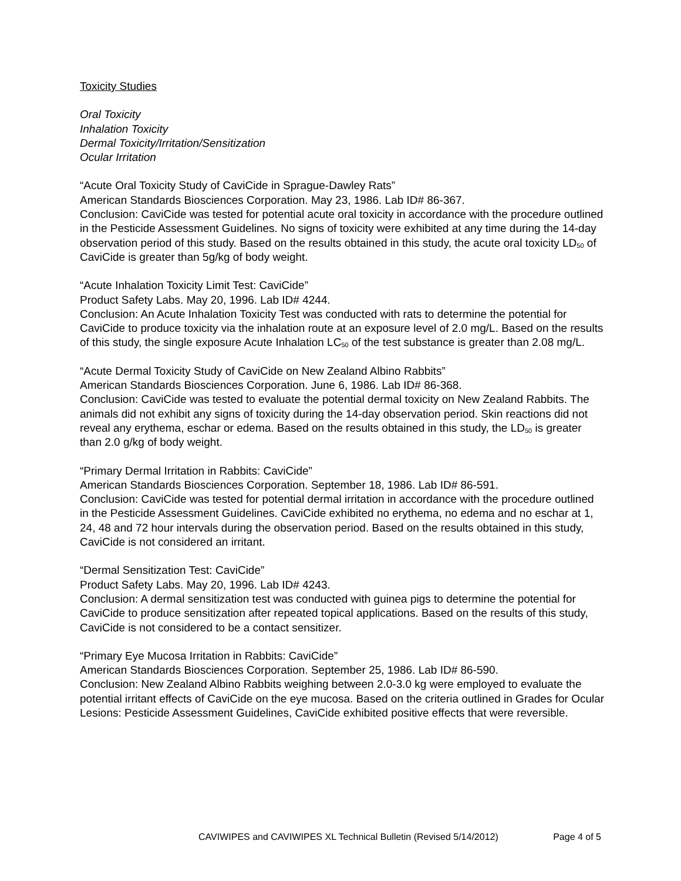Toxicity Studies
Oral Toxicity
Inhalation Toxicity
Dermal Toxicity/Irritation/Sensitization
Ocular Irritation
“Acute Oral Toxicity Study of CaviCide in Sprague-Dawley Rats”
American Standards Biosciences Corporation. May 23, 1986. Lab ID# 86-367.
Conclusion: CaviCide was tested for potential acute oral toxicity in accordance with the procedure outlined in the Pesticide Assessment Guidelines. No signs of toxicity were exhibited at any time during the 14-day observation period of this study. Based on the results obtained in this study, the acute oral toxicity LD<sub>50</sub> of CaviCide is greater than 5g/kg of body weight.
“Acute Inhalation Toxicity Limit Test: CaviCide”
Product Safety Labs. May 20, 1996. Lab ID# 4244.
Conclusion: An Acute Inhalation Toxicity Test was conducted with rats to determine the potential for CaviCide to produce toxicity via the inhalation route at an exposure level of 2.0 mg/L. Based on the results of this study, the single exposure Acute Inhalation LC<sub>50</sub> of the test substance is greater than 2.08 mg/L.
“Acute Dermal Toxicity Study of CaviCide on New Zealand Albino Rabbits”
American Standards Biosciences Corporation. June 6, 1986. Lab ID# 86-368.
Conclusion: CaviCide was tested to evaluate the potential dermal toxicity on New Zealand Rabbits. The animals did not exhibit any signs of toxicity during the 14-day observation period. Skin reactions did not reveal any erythema, eschar or edema. Based on the results obtained in this study, the LD<sub>50</sub> is greater than 2.0 g/kg of body weight.
“Primary Dermal Irritation in Rabbits: CaviCide”
American Standards Biosciences Corporation. September 18, 1986. Lab ID# 86-591.
Conclusion: CaviCide was tested for potential dermal irritation in accordance with the procedure outlined in the Pesticide Assessment Guidelines. CaviCide exhibited no erythema, no edema and no eschar at 1, 24, 48 and 72 hour intervals during the observation period. Based on the results obtained in this study, CaviCide is not considered an irritant.
“Dermal Sensitization Test: CaviCide”
Product Safety Labs. May 20, 1996. Lab ID# 4243.
Conclusion: A dermal sensitization test was conducted with guinea pigs to determine the potential for CaviCide to produce sensitization after repeated topical applications. Based on the results of this study, CaviCide is not considered to be a contact sensitizer.
“Primary Eye Mucosa Irritation in Rabbits: CaviCide”
American Standards Biosciences Corporation. September 25, 1986. Lab ID# 86-590.
Conclusion: New Zealand Albino Rabbits weighing between 2.0-3.0 kg were employed to evaluate the potential irritant effects of CaviCide on the eye mucosa. Based on the criteria outlined in Grades for Ocular Lesions: Pesticide Assessment Guidelines, CaviCide exhibited positive effects that were reversible.
CAVIWIPES and CAVIWIPES XL Technical Bulletin (Revised 5/14/2012) Page 4 of 5